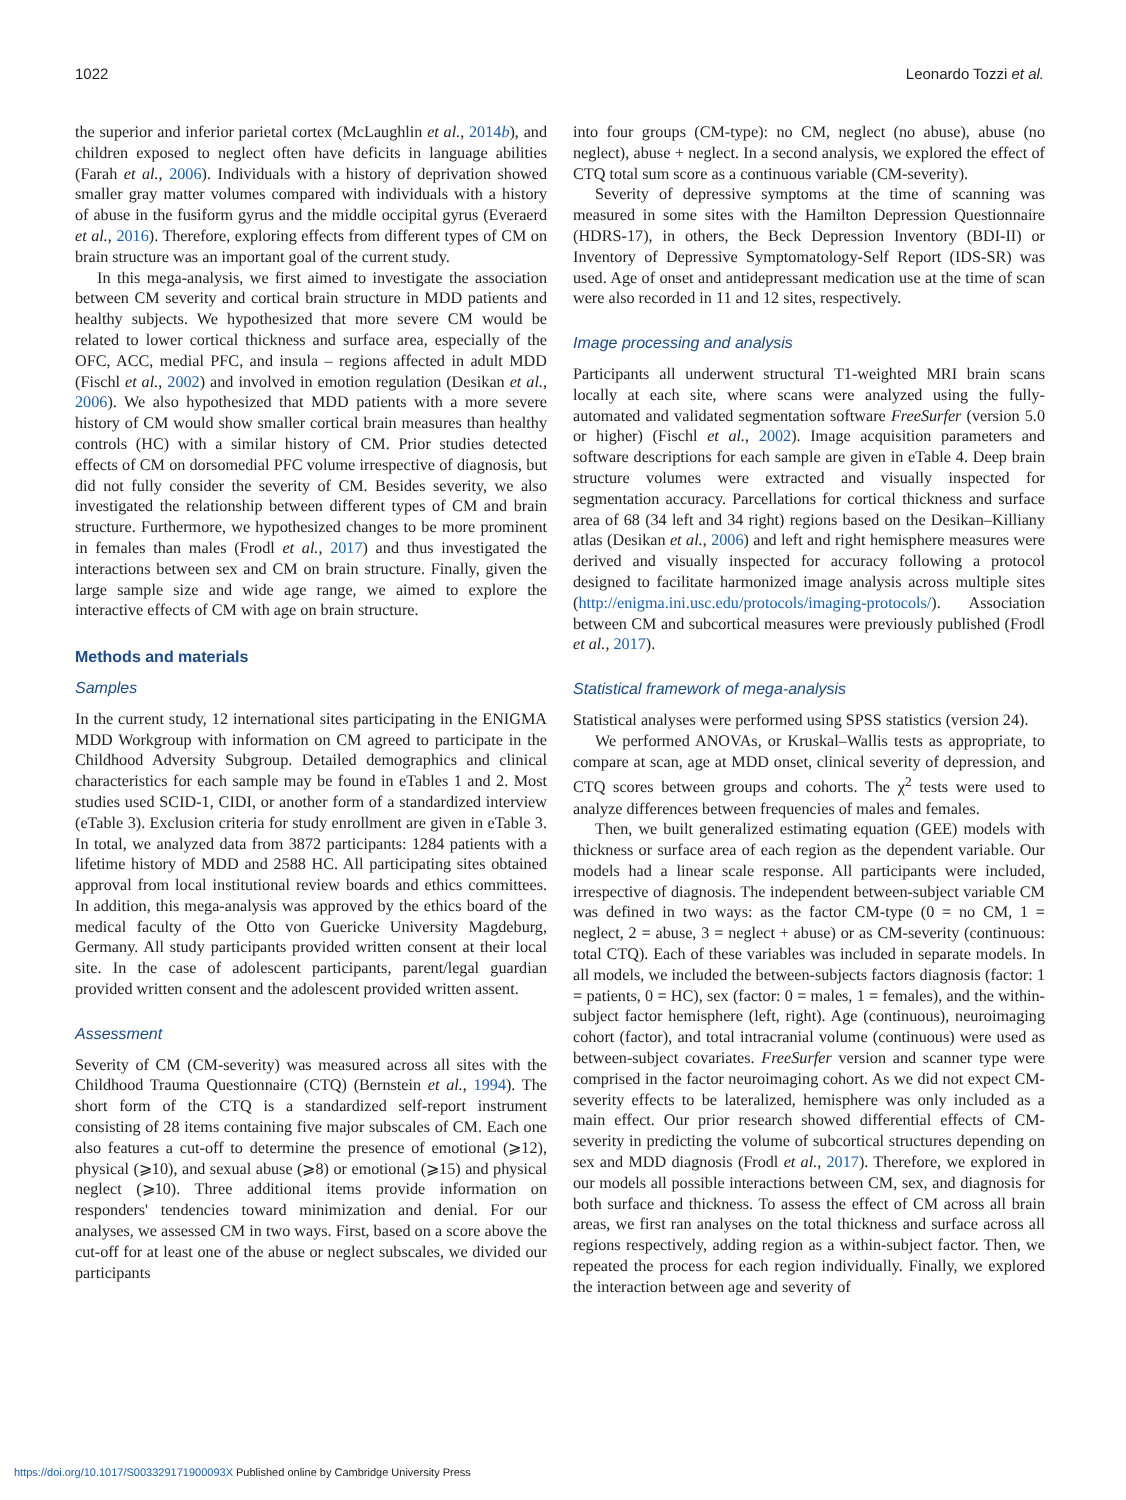1022 Leonardo Tozzi et al.
the superior and inferior parietal cortex (McLaughlin et al., 2014b), and children exposed to neglect often have deficits in language abilities (Farah et al., 2006). Individuals with a history of deprivation showed smaller gray matter volumes compared with individuals with a history of abuse in the fusiform gyrus and the middle occipital gyrus (Everaerd et al., 2016). Therefore, exploring effects from different types of CM on brain structure was an important goal of the current study.
In this mega-analysis, we first aimed to investigate the association between CM severity and cortical brain structure in MDD patients and healthy subjects. We hypothesized that more severe CM would be related to lower cortical thickness and surface area, especially of the OFC, ACC, medial PFC, and insula – regions affected in adult MDD (Fischl et al., 2002) and involved in emotion regulation (Desikan et al., 2006). We also hypothesized that MDD patients with a more severe history of CM would show smaller cortical brain measures than healthy controls (HC) with a similar history of CM. Prior studies detected effects of CM on dorsomedial PFC volume irrespective of diagnosis, but did not fully consider the severity of CM. Besides severity, we also investigated the relationship between different types of CM and brain structure. Furthermore, we hypothesized changes to be more prominent in females than males (Frodl et al., 2017) and thus investigated the interactions between sex and CM on brain structure. Finally, given the large sample size and wide age range, we aimed to explore the interactive effects of CM with age on brain structure.
Methods and materials
Samples
In the current study, 12 international sites participating in the ENIGMA MDD Workgroup with information on CM agreed to participate in the Childhood Adversity Subgroup. Detailed demographics and clinical characteristics for each sample may be found in eTables 1 and 2. Most studies used SCID-1, CIDI, or another form of a standardized interview (eTable 3). Exclusion criteria for study enrollment are given in eTable 3. In total, we analyzed data from 3872 participants: 1284 patients with a lifetime history of MDD and 2588 HC. All participating sites obtained approval from local institutional review boards and ethics committees. In addition, this mega-analysis was approved by the ethics board of the medical faculty of the Otto von Guericke University Magdeburg, Germany. All study participants provided written consent at their local site. In the case of adolescent participants, parent/legal guardian provided written consent and the adolescent provided written assent.
Assessment
Severity of CM (CM-severity) was measured across all sites with the Childhood Trauma Questionnaire (CTQ) (Bernstein et al., 1994). The short form of the CTQ is a standardized self-report instrument consisting of 28 items containing five major subscales of CM. Each one also features a cut-off to determine the presence of emotional (⩾12), physical (⩾10), and sexual abuse (⩾8) or emotional (⩾15) and physical neglect (⩾10). Three additional items provide information on responders' tendencies toward minimization and denial. For our analyses, we assessed CM in two ways. First, based on a score above the cut-off for at least one of the abuse or neglect subscales, we divided our participants
into four groups (CM-type): no CM, neglect (no abuse), abuse (no neglect), abuse + neglect. In a second analysis, we explored the effect of CTQ total sum score as a continuous variable (CM-severity).
Severity of depressive symptoms at the time of scanning was measured in some sites with the Hamilton Depression Questionnaire (HDRS-17), in others, the Beck Depression Inventory (BDI-II) or Inventory of Depressive Symptomatology-Self Report (IDS-SR) was used. Age of onset and antidepressant medication use at the time of scan were also recorded in 11 and 12 sites, respectively.
Image processing and analysis
Participants all underwent structural T1-weighted MRI brain scans locally at each site, where scans were analyzed using the fully-automated and validated segmentation software FreeSurfer (version 5.0 or higher) (Fischl et al., 2002). Image acquisition parameters and software descriptions for each sample are given in eTable 4. Deep brain structure volumes were extracted and visually inspected for segmentation accuracy. Parcellations for cortical thickness and surface area of 68 (34 left and 34 right) regions based on the Desikan–Killiany atlas (Desikan et al., 2006) and left and right hemisphere measures were derived and visually inspected for accuracy following a protocol designed to facilitate harmonized image analysis across multiple sites (http://enigma.ini.usc.edu/protocols/imaging-protocols/). Association between CM and subcortical measures were previously published (Frodl et al., 2017).
Statistical framework of mega-analysis
Statistical analyses were performed using SPSS statistics (version 24).
We performed ANOVAs, or Kruskal–Wallis tests as appropriate, to compare at scan, age at MDD onset, clinical severity of depression, and CTQ scores between groups and cohorts. The χ<sup>2</sup> tests were used to analyze differences between frequencies of males and females.
Then, we built generalized estimating equation (GEE) models with thickness or surface area of each region as the dependent variable. Our models had a linear scale response. All participants were included, irrespective of diagnosis. The independent between-subject variable CM was defined in two ways: as the factor CM-type (0 = no CM, 1 = neglect, 2 = abuse, 3 = neglect + abuse) or as CM-severity (continuous: total CTQ). Each of these variables was included in separate models. In all models, we included the between-subjects factors diagnosis (factor: 1 = patients, 0 = HC), sex (factor: 0 = males, 1 = females), and the within-subject factor hemisphere (left, right). Age (continuous), neuroimaging cohort (factor), and total intracranial volume (continuous) were used as between-subject covariates. FreeSurfer version and scanner type were comprised in the factor neuroimaging cohort. As we did not expect CM-severity effects to be lateralized, hemisphere was only included as a main effect. Our prior research showed differential effects of CM-severity in predicting the volume of subcortical structures depending on sex and MDD diagnosis (Frodl et al., 2017). Therefore, we explored in our models all possible interactions between CM, sex, and diagnosis for both surface and thickness. To assess the effect of CM across all brain areas, we first ran analyses on the total thickness and surface across all regions respectively, adding region as a within-subject factor. Then, we repeated the process for each region individually. Finally, we explored the interaction between age and severity of
https://doi.org/10.1017/S003329171900093X Published online by Cambridge University Press